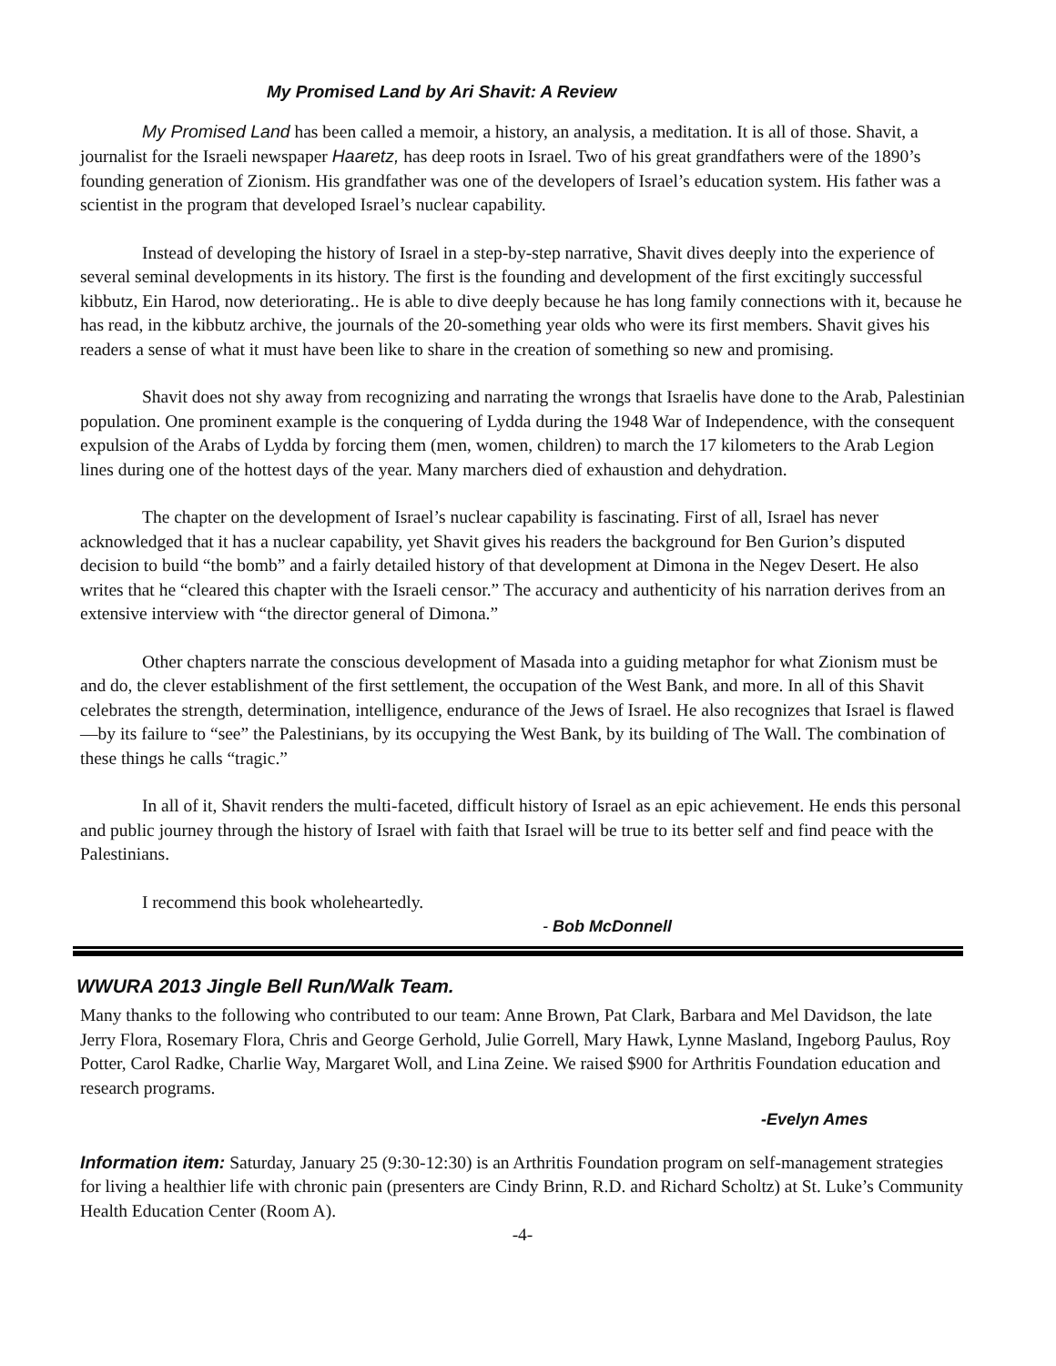My Promised Land by Ari Shavit: A Review
My Promised Land has been called a memoir, a history, an analysis, a meditation. It is all of those. Shavit, a journalist for the Israeli newspaper Haaretz, has deep roots in Israel. Two of his great grandfathers were of the 1890’s founding generation of Zionism. His grandfather was one of the developers of Israel’s education system. His father was a scientist in the program that developed Israel’s nuclear capability.
Instead of developing the history of Israel in a step-by-step narrative, Shavit dives deeply into the experience of several seminal developments in its history. The first is the founding and development of the first excitingly successful kibbutz, Ein Harod, now deteriorating.. He is able to dive deeply because he has long family connections with it, because he has read, in the kibbutz archive, the journals of the 20-something year olds who were its first members. Shavit gives his readers a sense of what it must have been like to share in the creation of something so new and promising.
Shavit does not shy away from recognizing and narrating the wrongs that Israelis have done to the Arab, Palestinian population. One prominent example is the conquering of Lydda during the 1948 War of Independence, with the consequent expulsion of the Arabs of Lydda by forcing them (men, women, children) to march the 17 kilometers to the Arab Legion lines during one of the hottest days of the year. Many marchers died of exhaustion and dehydration.
The chapter on the development of Israel’s nuclear capability is fascinating. First of all, Israel has never acknowledged that it has a nuclear capability, yet Shavit gives his readers the background for Ben Gurion’s disputed decision to build “the bomb” and a fairly detailed history of that development at Dimona in the Negev Desert. He also writes that he “cleared this chapter with the Israeli censor.” The accuracy and authenticity of his narration derives from an extensive interview with “the director general of Dimona.”
Other chapters narrate the conscious development of Masada into a guiding metaphor for what Zionism must be and do, the clever establishment of the first settlement, the occupation of the West Bank, and more. In all of this Shavit celebrates the strength, determination, intelligence, endurance of the Jews of Israel. He also recognizes that Israel is flawed—by its failure to “see” the Palestinians, by its occupying the West Bank, by its building of The Wall. The combination of these things he calls “tragic.”
In all of it, Shavit renders the multi-faceted, difficult history of Israel as an epic achievement. He ends this personal and public journey through the history of Israel with faith that Israel will be true to its better self and find peace with the Palestinians.
I recommend this book wholeheartedly.
- Bob McDonnell
WWURA 2013 Jingle Bell Run/Walk Team.
Many thanks to the following who contributed to our team: Anne Brown, Pat Clark, Barbara and Mel Davidson, the late Jerry Flora, Rosemary Flora, Chris and George Gerhold, Julie Gorrell, Mary Hawk, Lynne Masland, Ingeborg Paulus, Roy Potter, Carol Radke, Charlie Way, Margaret Woll, and Lina Zeine. We raised $900 for Arthritis Foundation education and research programs.
-Evelyn Ames
Information item: Saturday, January 25 (9:30-12:30) is an Arthritis Foundation program on self-management strategies for living a healthier life with chronic pain (presenters are Cindy Brinn, R.D. and Richard Scholtz) at St. Luke’s Community Health Education Center (Room A).
-4-